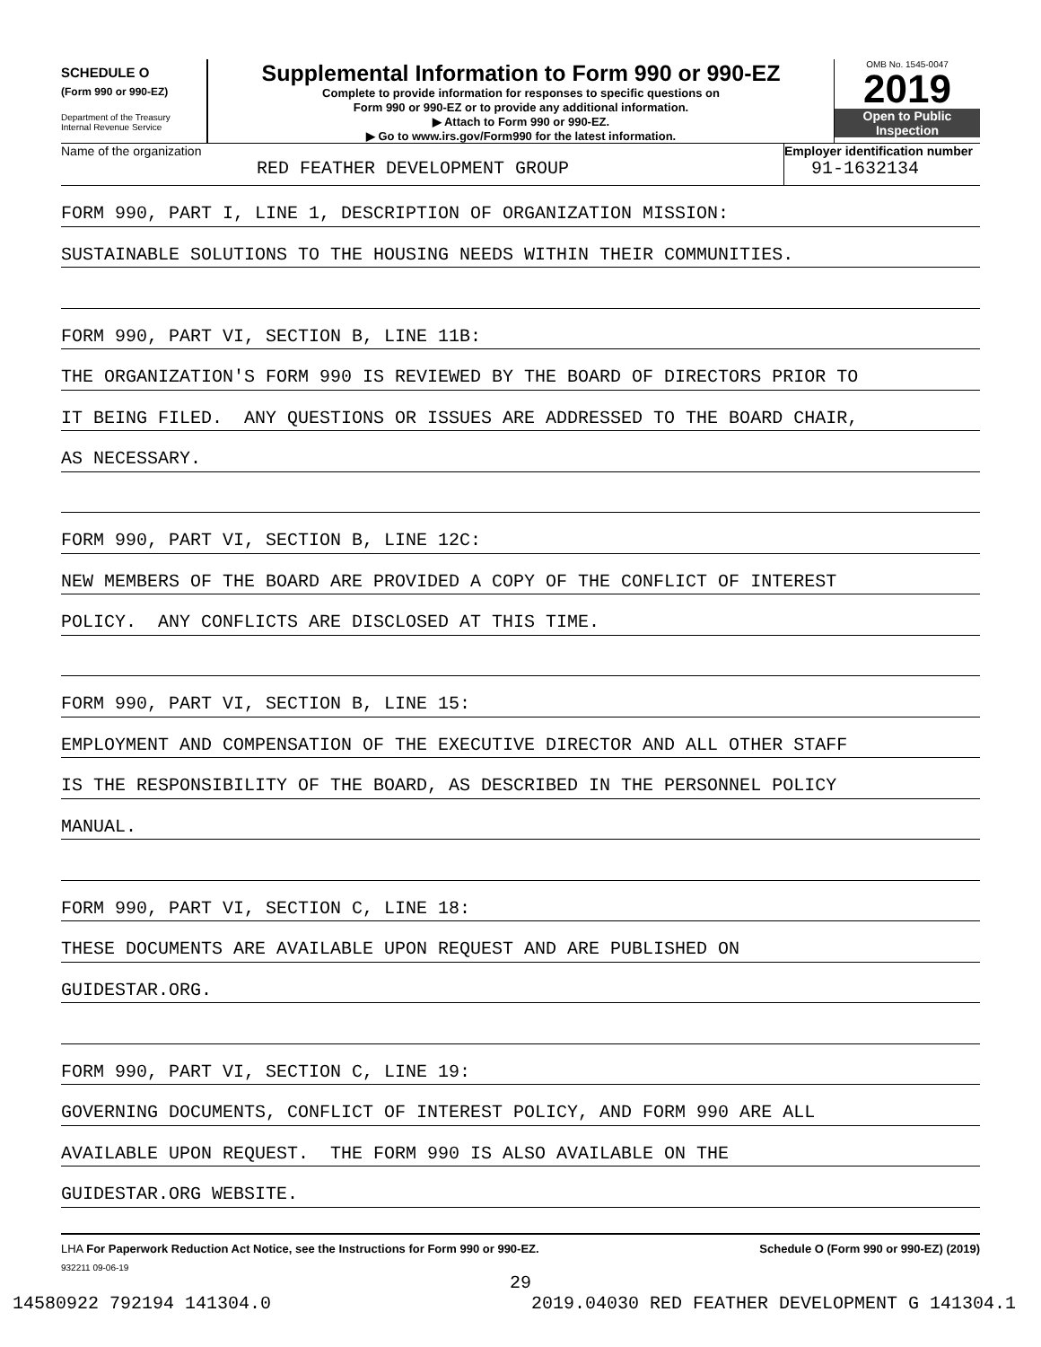SCHEDULE O
(Form 990 or 990-EZ)
Department of the Treasury
Internal Revenue Service
Supplemental Information to Form 990 or 990-EZ
Complete to provide information for responses to specific questions on
Form 990 or 990-EZ or to provide any additional information.
▶ Attach to Form 990 or 990-EZ.
▶ Go to www.irs.gov/Form990 for the latest information.
OMB No. 1545-0047
2019
Open to Public
Inspection
Name of the organization
RED FEATHER DEVELOPMENT GROUP
Employer identification number
91-1632134
FORM 990, PART I, LINE 1, DESCRIPTION OF ORGANIZATION MISSION:
SUSTAINABLE SOLUTIONS TO THE HOUSING NEEDS WITHIN THEIR COMMUNITIES.
FORM 990, PART VI, SECTION B, LINE 11B:
THE ORGANIZATION'S FORM 990 IS REVIEWED BY THE BOARD OF DIRECTORS PRIOR TO
IT BEING FILED. ANY QUESTIONS OR ISSUES ARE ADDRESSED TO THE BOARD CHAIR,
AS NECESSARY.
FORM 990, PART VI, SECTION B, LINE 12C:
NEW MEMBERS OF THE BOARD ARE PROVIDED A COPY OF THE CONFLICT OF INTEREST
POLICY. ANY CONFLICTS ARE DISCLOSED AT THIS TIME.
FORM 990, PART VI, SECTION B, LINE 15:
EMPLOYMENT AND COMPENSATION OF THE EXECUTIVE DIRECTOR AND ALL OTHER STAFF
IS THE RESPONSIBILITY OF THE BOARD, AS DESCRIBED IN THE PERSONNEL POLICY
MANUAL.
FORM 990, PART VI, SECTION C, LINE 18:
THESE DOCUMENTS ARE AVAILABLE UPON REQUEST AND ARE PUBLISHED ON
GUIDESTAR.ORG.
FORM 990, PART VI, SECTION C, LINE 19:
GOVERNING DOCUMENTS, CONFLICT OF INTEREST POLICY, AND FORM 990 ARE ALL
AVAILABLE UPON REQUEST. THE FORM 990 IS ALSO AVAILABLE ON THE
GUIDESTAR.ORG WEBSITE.
LHA For Paperwork Reduction Act Notice, see the Instructions for Form 990 or 990-EZ. Schedule O (Form 990 or 990-EZ) (2019)
932211 09-06-19
29
14580922 792194 141304.0 2019.04030 RED FEATHER DEVELOPMENT G 141304.1